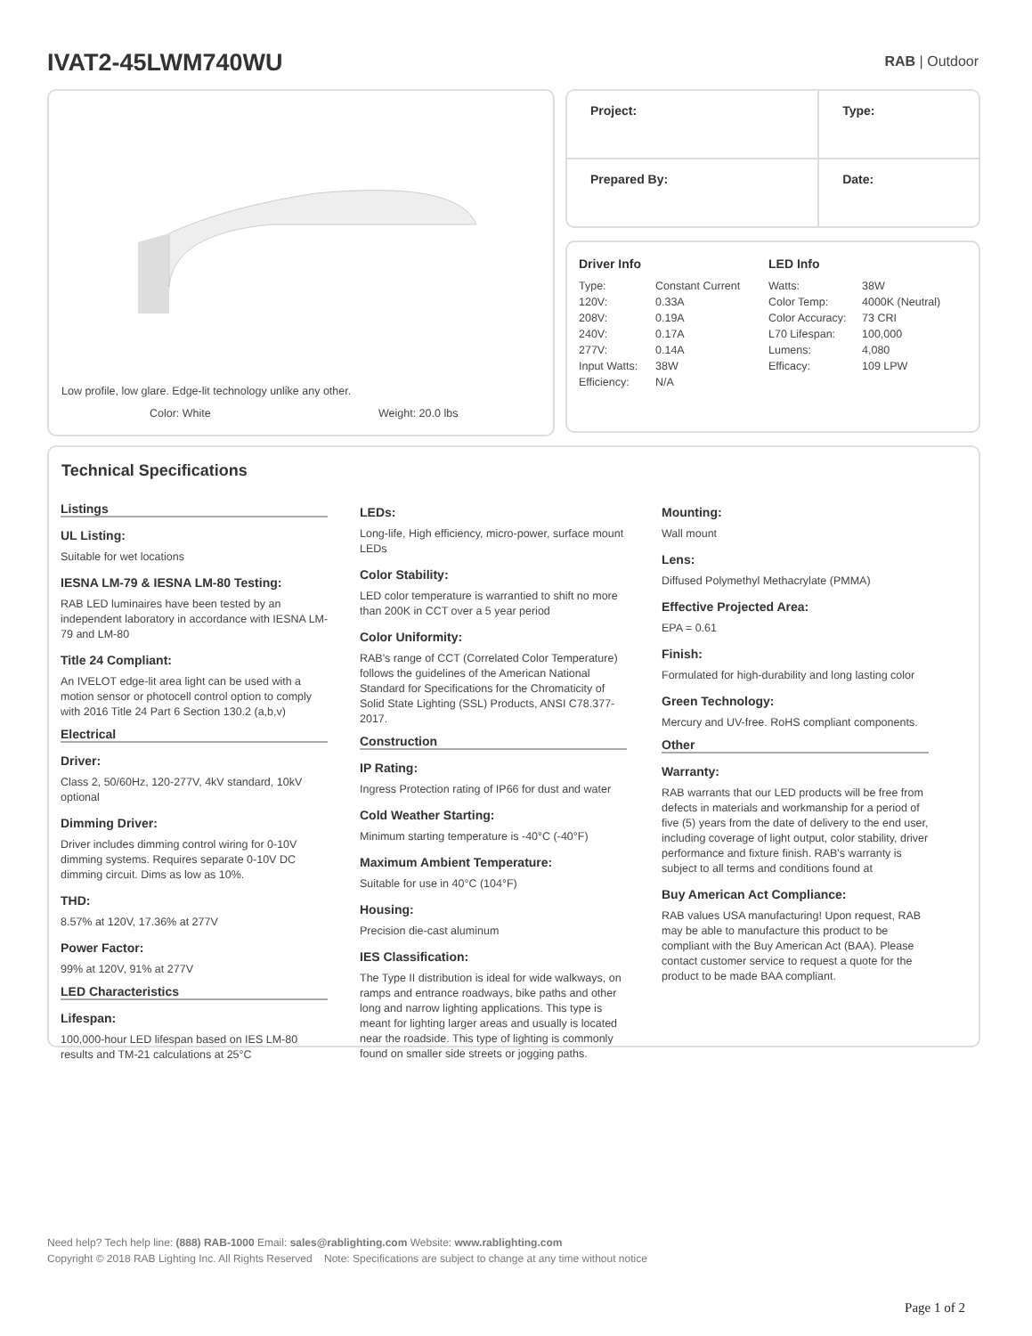IVAT2-45LWM740WU RAB | Outdoor
Low profile, low glare. Edge-lit technology unlike any other.
Color: White Weight: 20.0 lbs
| Project: | Type: |
| Prepared By: | Date: |
Driver Info
| Type: | Constant Current |
| 120V: | 0.33A |
| 208V: | 0.19A |
| 240V: | 0.17A |
| 277V: | 0.14A |
| Input Watts: | 38W |
| Efficiency: | N/A |
LED Info
| Watts: | 38W |
| Color Temp: | 4000K (Neutral) |
| Color Accuracy: | 73 CRI |
| L70 Lifespan: | 100,000 |
| Lumens: | 4,080 |
| Efficacy: | 109 LPW |
Technical Specifications
Listings
UL Listing:
Suitable for wet locations
IESNA LM-79 & IESNA LM-80 Testing:
RAB LED luminaires have been tested by an independent laboratory in accordance with IESNA LM-79 and LM-80
Title 24 Compliant:
An IVELOT edge-lit area light can be used with a motion sensor or photocell control option to comply with 2016 Title 24 Part 6 Section 130.2 (a,b,v)
Electrical
Driver:
Class 2, 50/60Hz, 120-277V, 4kV standard, 10kV optional
Dimming Driver:
Driver includes dimming control wiring for 0-10V dimming systems. Requires separate 0-10V DC dimming circuit. Dims as low as 10%.
THD:
8.57% at 120V, 17.36% at 277V
Power Factor:
99% at 120V, 91% at 277V
LED Characteristics
Lifespan:
100,000-hour LED lifespan based on IES LM-80 results and TM-21 calculations at 25°C
LEDs:
Long-life, High efficiency, micro-power, surface mount LEDs
Color Stability:
LED color temperature is warrantied to shift no more than 200K in CCT over a 5 year period
Color Uniformity:
RAB's range of CCT (Correlated Color Temperature) follows the guidelines of the American National Standard for Specifications for the Chromaticity of Solid State Lighting (SSL) Products, ANSI C78.377-2017.
Construction
IP Rating:
Ingress Protection rating of IP66 for dust and water
Cold Weather Starting:
Minimum starting temperature is -40°C (-40°F)
Maximum Ambient Temperature:
Suitable for use in 40°C (104°F)
Housing:
Precision die-cast aluminum
IES Classification:
The Type II distribution is ideal for wide walkways, on ramps and entrance roadways, bike paths and other long and narrow lighting applications. This type is meant for lighting larger areas and usually is located near the roadside. This type of lighting is commonly found on smaller side streets or jogging paths.
Mounting:
Wall mount
Lens:
Diffused Polymethyl Methacrylate (PMMA)
Effective Projected Area:
EPA = 0.61
Finish:
Formulated for high-durability and long lasting color
Green Technology:
Mercury and UV-free. RoHS compliant components.
Other
Warranty:
RAB warrants that our LED products will be free from defects in materials and workmanship for a period of five (5) years from the date of delivery to the end user, including coverage of light output, color stability, driver performance and fixture finish. RAB's warranty is subject to all terms and conditions found at
Buy American Act Compliance:
RAB values USA manufacturing! Upon request, RAB may be able to manufacture this product to be compliant with the Buy American Act (BAA). Please contact customer service to request a quote for the product to be made BAA compliant.
Need help? Tech help line: (888) RAB-1000 Email: sales@rablighting.com Website: www.rablighting.com
Copyright © 2018 RAB Lighting Inc. All Rights Reserved Note: Specifications are subject to change at any time without notice
Page 1 of 2